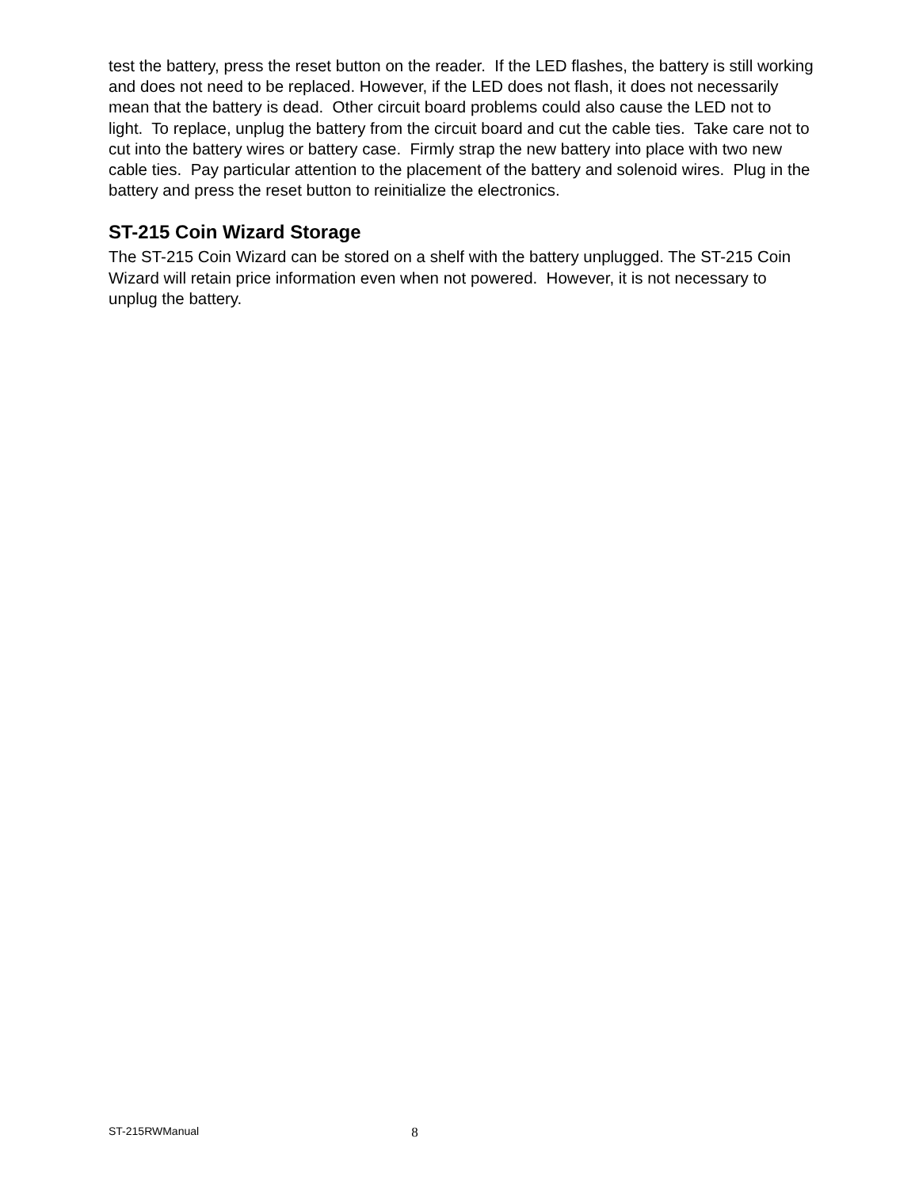test the battery, press the reset button on the reader. If the LED flashes, the battery is still working and does not need to be replaced. However, if the LED does not flash, it does not necessarily mean that the battery is dead. Other circuit board problems could also cause the LED not to light. To replace, unplug the battery from the circuit board and cut the cable ties. Take care not to cut into the battery wires or battery case. Firmly strap the new battery into place with two new cable ties. Pay particular attention to the placement of the battery and solenoid wires. Plug in the battery and press the reset button to reinitialize the electronics.
ST-215 Coin Wizard Storage
The ST-215 Coin Wizard can be stored on a shelf with the battery unplugged. The ST-215 Coin Wizard will retain price information even when not powered. However, it is not necessary to unplug the battery.
ST-215RWManual 8